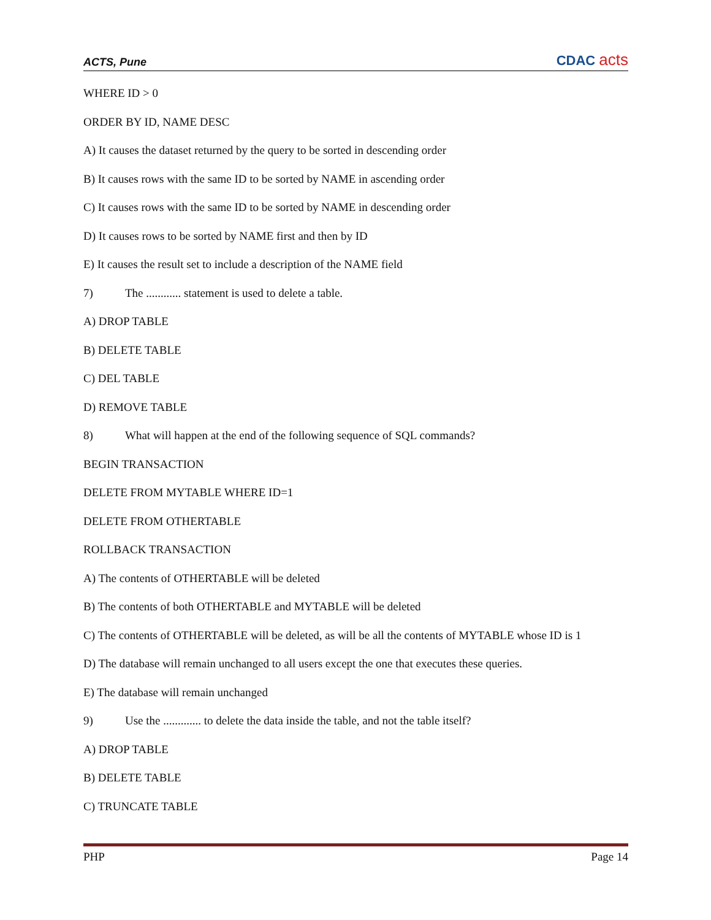ACTS, Pune
CDAC acts
WHERE ID > 0
ORDER BY ID, NAME DESC
A) It causes the dataset returned by the query to be sorted in descending order
B) It causes rows with the same ID to be sorted by NAME in ascending order
C) It causes rows with the same ID to be sorted by NAME in descending order
D) It causes rows to be sorted by NAME first and then by ID
E) It causes the result set to include a description of the NAME field
7) The ............ statement is used to delete a table.
A) DROP TABLE
B) DELETE TABLE
C) DEL TABLE
D) REMOVE TABLE
8) What will happen at the end of the following sequence of SQL commands?
BEGIN TRANSACTION
DELETE FROM MYTABLE WHERE ID=1
DELETE FROM OTHERTABLE
ROLLBACK TRANSACTION
A) The contents of OTHERTABLE will be deleted
B) The contents of both OTHERTABLE and MYTABLE will be deleted
C) The contents of OTHERTABLE will be deleted, as will be all the contents of MYTABLE whose ID is 1
D) The database will remain unchanged to all users except the one that executes these queries.
E) The database will remain unchanged
9) Use the ............. to delete the data inside the table, and not the table itself?
A) DROP TABLE
B) DELETE TABLE
C) TRUNCATE TABLE
PHP Page 14